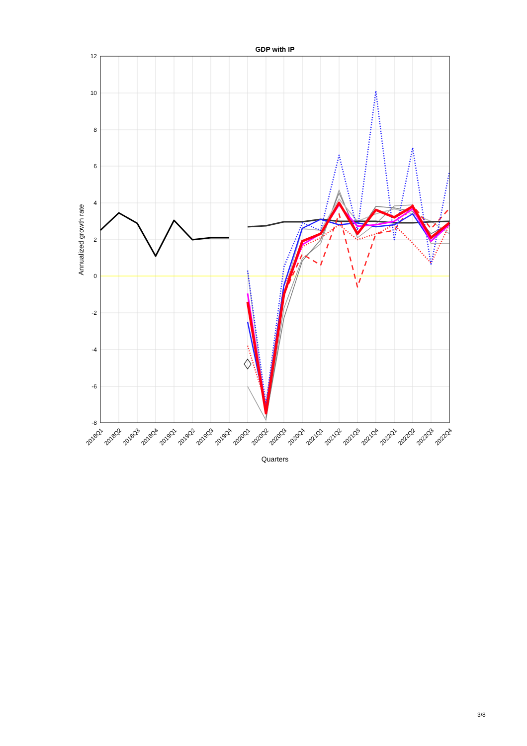GDP with IP
12
10
8
6
4
2
0
-2
-4
-6
-8
Annualized growth rate
2018Q1
2018Q2
2018Q3
2018Q4
2019Q1
2019Q2
2019Q3
2019Q4
2020Q1
2020Q2
2020Q3
2020Q4
2021Q1
2021Q2
2021Q3
2021Q4
2022Q1
2022Q2
2022Q3
2022Q4
Quarters
3/8